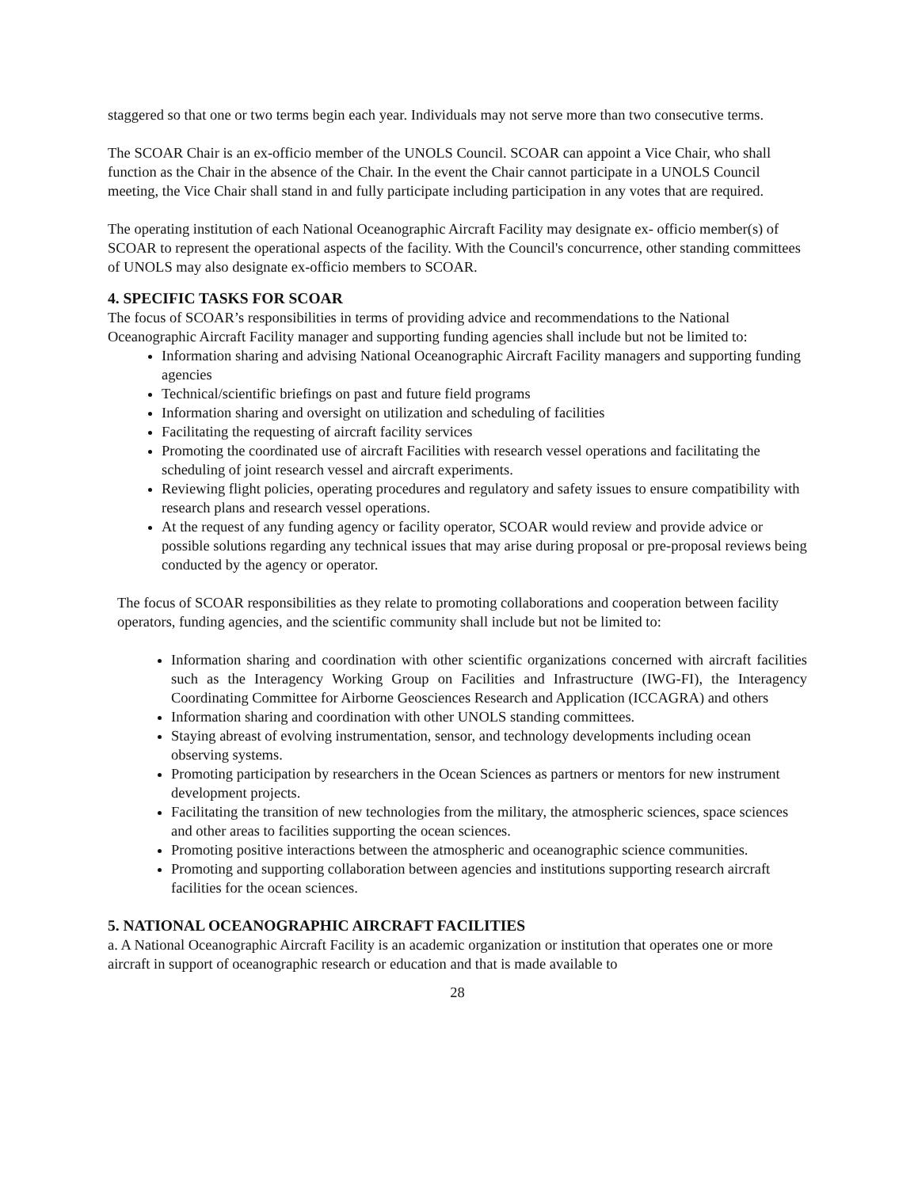staggered so that one or two terms begin each year. Individuals may not serve more than two consecutive terms.
The SCOAR Chair is an ex-officio member of the UNOLS Council. SCOAR can appoint a Vice Chair, who shall function as the Chair in the absence of the Chair. In the event the Chair cannot participate in a UNOLS Council meeting, the Vice Chair shall stand in and fully participate including participation in any votes that are required.
The operating institution of each National Oceanographic Aircraft Facility may designate ex- officio member(s) of SCOAR to represent the operational aspects of the facility. With the Council's concurrence, other standing committees of UNOLS may also designate ex-officio members to SCOAR.
4. SPECIFIC TASKS FOR SCOAR
The focus of SCOAR’s responsibilities in terms of providing advice and recommendations to the National Oceanographic Aircraft Facility manager and supporting funding agencies shall include but not be limited to:
Information sharing and advising National Oceanographic Aircraft Facility managers and supporting funding agencies
Technical/scientific briefings on past and future field programs
Information sharing and oversight on utilization and scheduling of facilities
Facilitating the requesting of aircraft facility services
Promoting the coordinated use of aircraft Facilities with research vessel operations and facilitating the scheduling of joint research vessel and aircraft experiments.
Reviewing flight policies, operating procedures and regulatory and safety issues to ensure compatibility with research plans and research vessel operations.
At the request of any funding agency or facility operator, SCOAR would review and provide advice or possible solutions regarding any technical issues that may arise during proposal or pre-proposal reviews being conducted by the agency or operator.
The focus of SCOAR responsibilities as they relate to promoting collaborations and cooperation between facility operators, funding agencies, and the scientific community shall include but not be limited to:
Information sharing and coordination with other scientific organizations concerned with aircraft facilities such as the Interagency Working Group on Facilities and Infrastructure (IWG-FI), the Interagency Coordinating Committee for Airborne Geosciences Research and Application (ICCAGRA) and others
Information sharing and coordination with other UNOLS standing committees.
Staying abreast of evolving instrumentation, sensor, and technology developments including ocean observing systems.
Promoting participation by researchers in the Ocean Sciences as partners or mentors for new instrument development projects.
Facilitating the transition of new technologies from the military, the atmospheric sciences, space sciences and other areas to facilities supporting the ocean sciences.
Promoting positive interactions between the atmospheric and oceanographic science communities.
Promoting and supporting collaboration between agencies and institutions supporting research aircraft facilities for the ocean sciences.
5. NATIONAL OCEANOGRAPHIC AIRCRAFT FACILITIES
a. A National Oceanographic Aircraft Facility is an academic organization or institution that operates one or more aircraft in support of oceanographic research or education and that is made available to
28